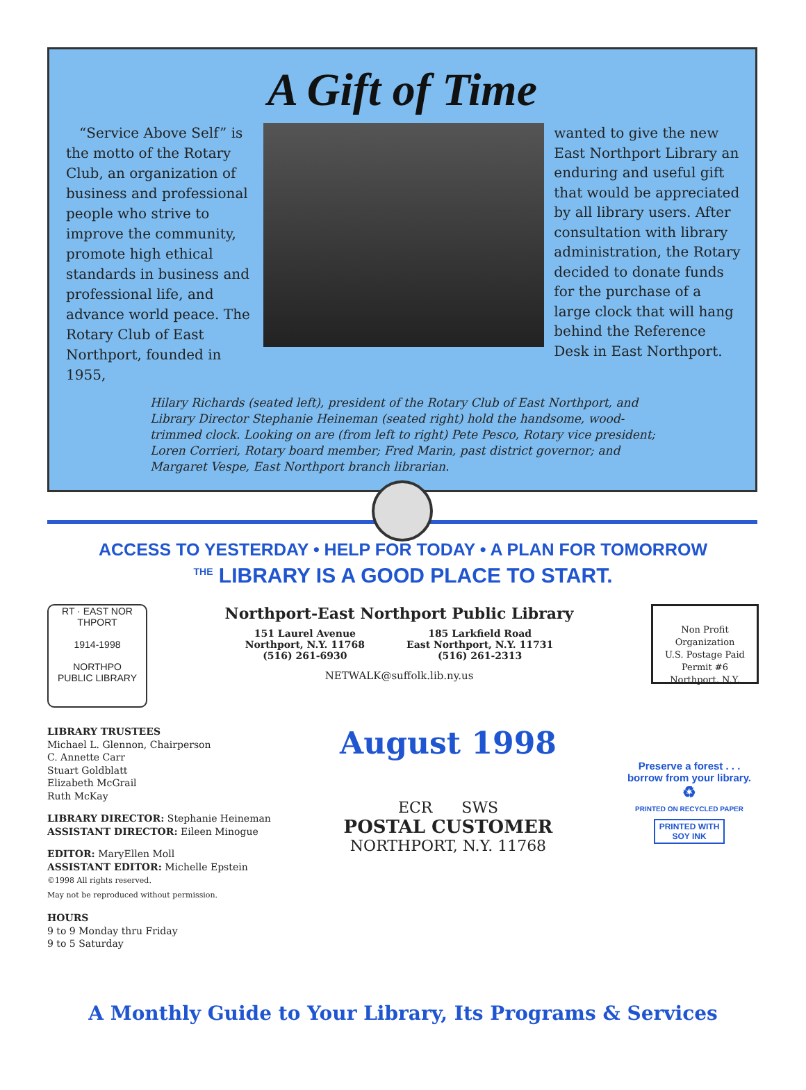A Gift of Time
“Service Above Self” is the motto of the Rotary Club, an organization of business and professional people who strive to improve the community, promote high ethical standards in business and professional life, and advance world peace. The Rotary Club of East Northport, founded in 1955,
wanted to give the new East Northport Library an enduring and useful gift that would be appreciated by all library users. After consultation with library administration, the Rotary decided to donate funds for the purchase of a large clock that will hang behind the Reference Desk in East Northport.
Hilary Richards (seated left), president of the Rotary Club of East Northport, and Library Director Stephanie Heineman (seated right) hold the handsome, wood-trimmed clock. Looking on are (from left to right) Pete Pesco, Rotary vice president; Loren Corrieri, Rotary board member; Fred Marin, past district governor; and Margaret Vespe, East Northport branch librarian.
ACCESS TO YESTERDAY • HELP FOR TODAY • A PLAN FOR TOMORROW
<sup>THE</sup> LIBRARY IS A GOOD PLACE TO START.
RT · EAST NOR THPORT
1914-1998
NORTHPO
PUBLIC LIBRARY
Northport-East Northport Public Library
151 Laurel Avenue
Northport, N.Y. 11768
(516) 261-6930
185 Larkfield Road
East Northport, N.Y. 11731
(516) 261-2313
NETWALK@suffolk.lib.ny.us
Non Profit Organization
U.S. Postage Paid
Permit #6
Northport, N.Y.
LIBRARY TRUSTEES
Michael L. Glennon, Chairperson
C. Annette Carr
Stuart Goldblatt
Elizabeth McGrail
Ruth McKay
LIBRARY DIRECTOR: Stephanie Heineman
ASSISTANT DIRECTOR: Eileen Minogue
EDITOR: MaryEllen Moll
ASSISTANT EDITOR: Michelle Epstein
©1998 All rights reserved.
May not be reproduced without permission.
HOURS
9 to 9 Monday thru Friday
9 to 5 Saturday
August 1998
ECR SWS
POSTAL CUSTOMER
NORTHPORT, N.Y. 11768
Preserve a forest . . .
borrow from your library.
♻
PRINTED ON RECYCLED PAPER
PRINTED WITH
SOY INK
A Monthly Guide to Your Library, Its Programs & Services